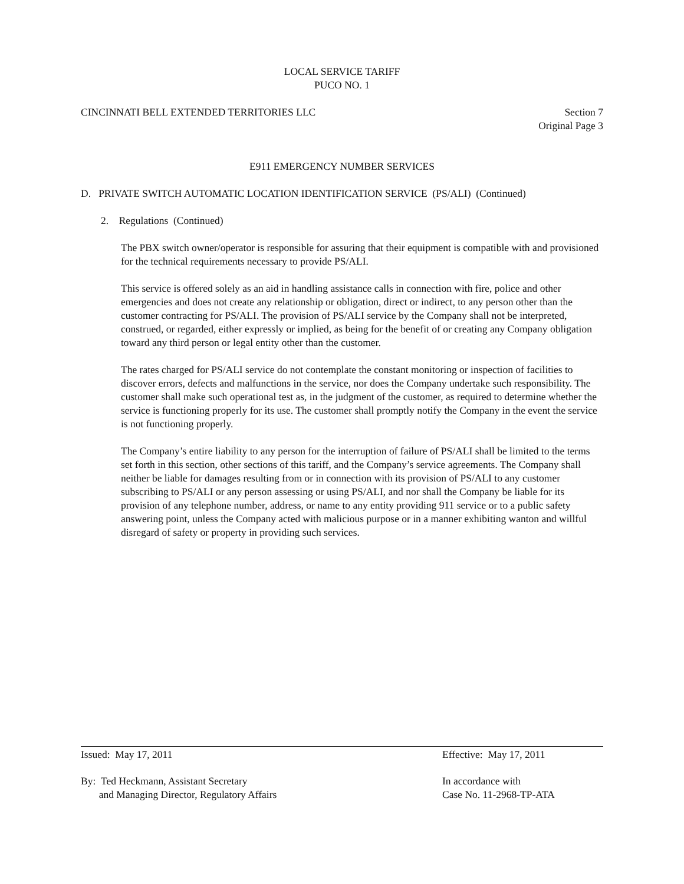LOCAL SERVICE TARIFF
PUCO NO. 1
CINCINNATI BELL EXTENDED TERRITORIES LLC
Section 7
Original Page 3
E911 EMERGENCY NUMBER SERVICES
D. PRIVATE SWITCH AUTOMATIC LOCATION IDENTIFICATION SERVICE (PS/ALI) (Continued)
2. Regulations (Continued)
The PBX switch owner/operator is responsible for assuring that their equipment is compatible with and provisioned for the technical requirements necessary to provide PS/ALI.
This service is offered solely as an aid in handling assistance calls in connection with fire, police and other emergencies and does not create any relationship or obligation, direct or indirect, to any person other than the customer contracting for PS/ALI. The provision of PS/ALI service by the Company shall not be interpreted, construed, or regarded, either expressly or implied, as being for the benefit of or creating any Company obligation toward any third person or legal entity other than the customer.
The rates charged for PS/ALI service do not contemplate the constant monitoring or inspection of facilities to discover errors, defects and malfunctions in the service, nor does the Company undertake such responsibility. The customer shall make such operational test as, in the judgment of the customer, as required to determine whether the service is functioning properly for its use. The customer shall promptly notify the Company in the event the service is not functioning properly.
The Company’s entire liability to any person for the interruption of failure of PS/ALI shall be limited to the terms set forth in this section, other sections of this tariff, and the Company’s service agreements. The Company shall neither be liable for damages resulting from or in connection with its provision of PS/ALI to any customer subscribing to PS/ALI or any person assessing or using PS/ALI, and nor shall the Company be liable for its provision of any telephone number, address, or name to any entity providing 911 service or to a public safety answering point, unless the Company acted with malicious purpose or in a manner exhibiting wanton and willful disregard of safety or property in providing such services.
Issued: May 17, 2011 Effective: May 17, 2011
By: Ted Heckmann, Assistant Secretary
and Managing Director, Regulatory Affairs
In accordance with
Case No. 11-2968-TP-ATA